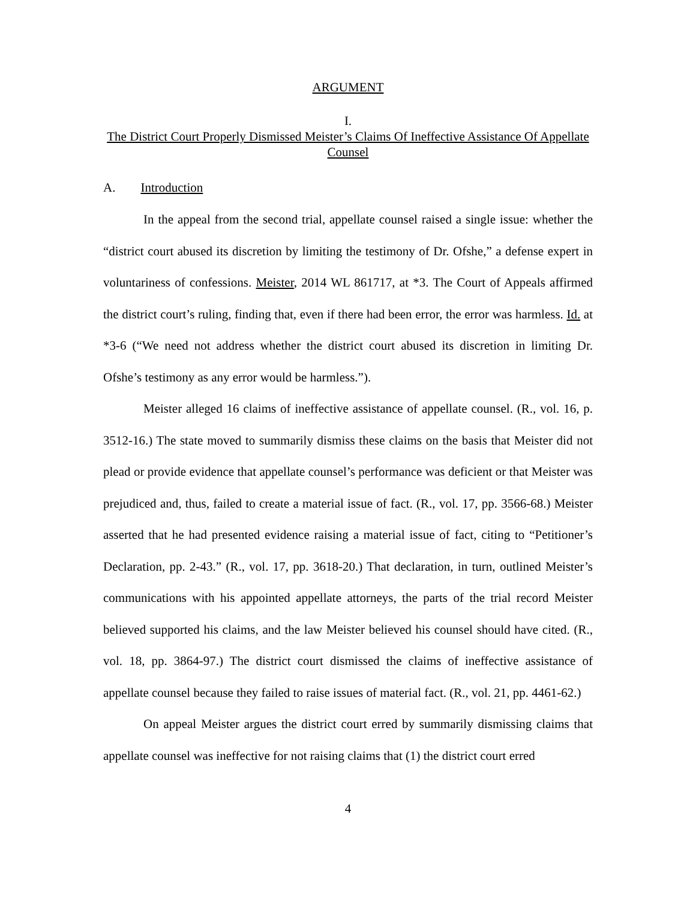ARGUMENT
I.
The District Court Properly Dismissed Meister’s Claims Of Ineffective Assistance Of Appellate Counsel
A. Introduction
In the appeal from the second trial, appellate counsel raised a single issue: whether the “district court abused its discretion by limiting the testimony of Dr. Ofshe,” a defense expert in voluntariness of confessions. Meister, 2014 WL 861717, at *3. The Court of Appeals affirmed the district court’s ruling, finding that, even if there had been error, the error was harmless. Id. at *3-6 (“We need not address whether the district court abused its discretion in limiting Dr. Ofshe’s testimony as any error would be harmless.”).
Meister alleged 16 claims of ineffective assistance of appellate counsel. (R., vol. 16, p. 3512-16.) The state moved to summarily dismiss these claims on the basis that Meister did not plead or provide evidence that appellate counsel’s performance was deficient or that Meister was prejudiced and, thus, failed to create a material issue of fact. (R., vol. 17, pp. 3566-68.) Meister asserted that he had presented evidence raising a material issue of fact, citing to “Petitioner’s Declaration, pp. 2-43.” (R., vol. 17, pp. 3618-20.) That declaration, in turn, outlined Meister’s communications with his appointed appellate attorneys, the parts of the trial record Meister believed supported his claims, and the law Meister believed his counsel should have cited. (R., vol. 18, pp. 3864-97.) The district court dismissed the claims of ineffective assistance of appellate counsel because they failed to raise issues of material fact. (R., vol. 21, pp. 4461-62.)
On appeal Meister argues the district court erred by summarily dismissing claims that appellate counsel was ineffective for not raising claims that (1) the district court erred
4